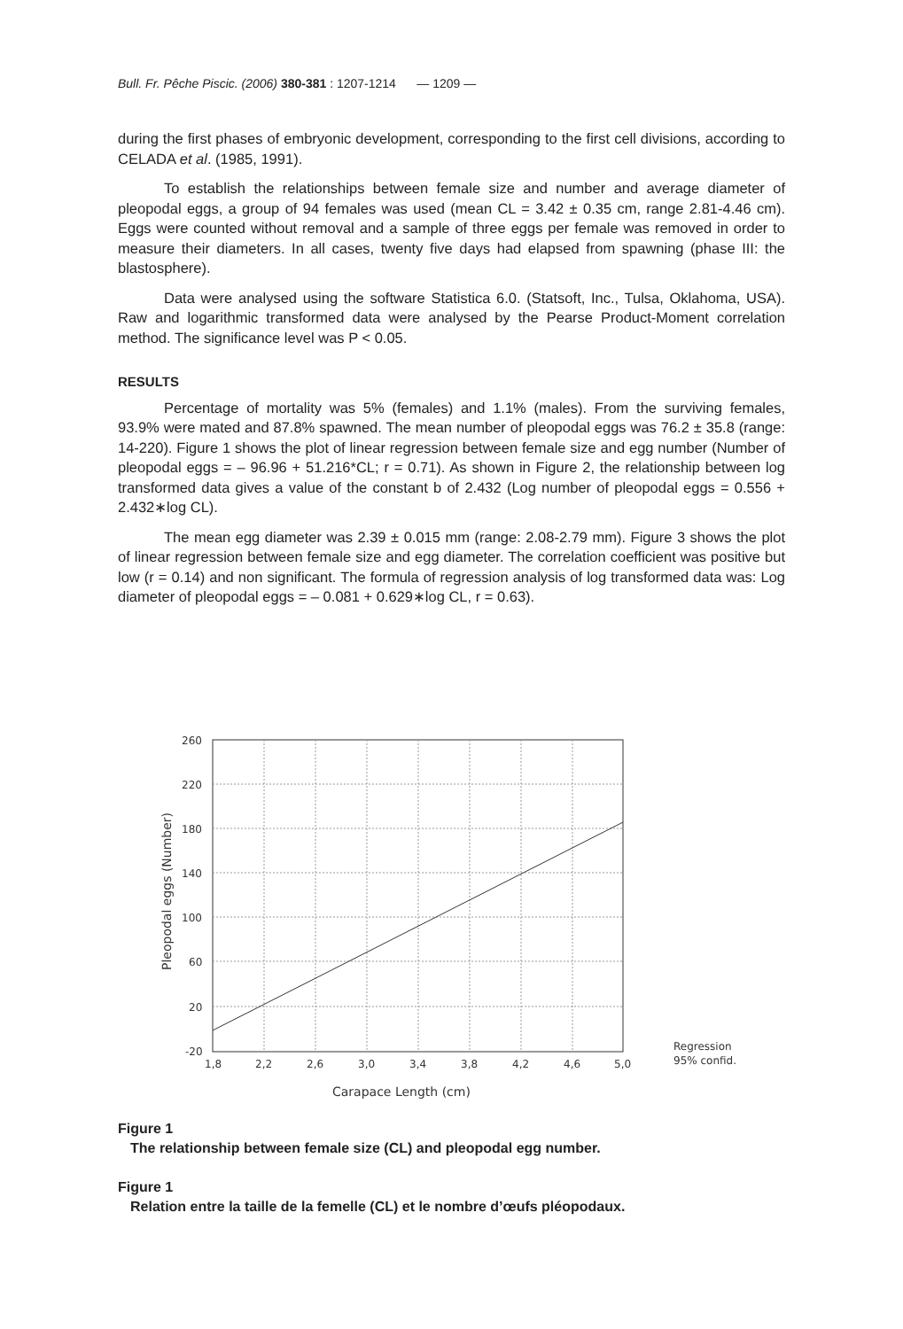Bull. Fr. Pêche Piscic. (2006) 380-381 : 1207-1214 — 1209 —
during the first phases of embryonic development, corresponding to the first cell divisions, according to CELADA et al. (1985, 1991).
To establish the relationships between female size and number and average diameter of pleopodal eggs, a group of 94 females was used (mean CL = 3.42 ± 0.35 cm, range 2.81-4.46 cm). Eggs were counted without removal and a sample of three eggs per female was removed in order to measure their diameters. In all cases, twenty five days had elapsed from spawning (phase III: the blastosphere).
Data were analysed using the software Statistica 6.0. (Statsoft, Inc., Tulsa, Oklahoma, USA). Raw and logarithmic transformed data were analysed by the Pearse Product-Moment correlation method. The significance level was P < 0.05.
RESULTS
Percentage of mortality was 5% (females) and 1.1% (males). From the surviving females, 93.9% were mated and 87.8% spawned. The mean number of pleopodal eggs was 76.2 ± 35.8 (range: 14-220). Figure 1 shows the plot of linear regression between female size and egg number (Number of pleopodal eggs = – 96.96 + 51.216*CL; r = 0.71). As shown in Figure 2, the relationship between log transformed data gives a value of the constant b of 2.432 (Log number of pleopodal eggs = 0.556 + 2.432∗log CL).
The mean egg diameter was 2.39 ± 0.015 mm (range: 2.08-2.79 mm). Figure 3 shows the plot of linear regression between female size and egg diameter. The correlation coefficient was positive but low (r = 0.14) and non significant. The formula of regression analysis of log transformed data was: Log diameter of pleopodal eggs = – 0.081 + 0.629∗log CL, r = 0.63).
260
220
180
140
100
60
20
-20
1,8
2,2
2,6
3,0
3,4
3,8
4,2
4,6
5,0
Carapace Length (cm)
Pleopodal eggs (Number)
Regression
95% confid.
Figure 1
The relationship between female size (CL) and pleopodal egg number.
Figure 1
Relation entre la taille de la femelle (CL) et le nombre d’œufs pléopodaux.